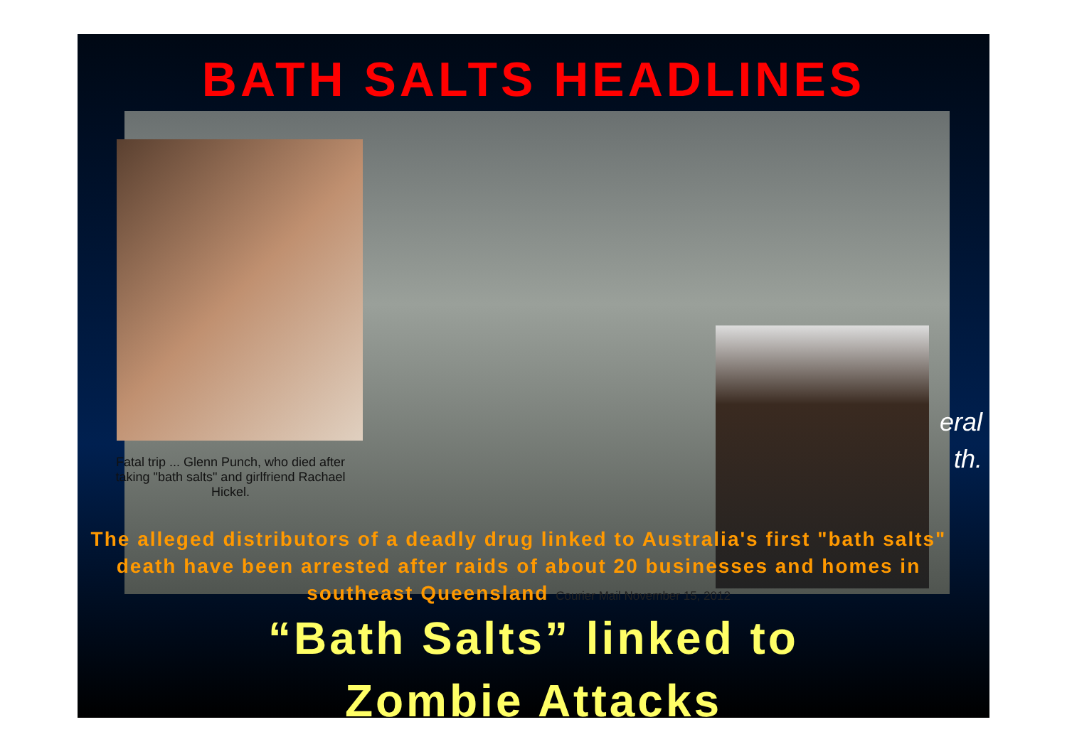BATH SALTS HEADLINES
Fatal trip ... Glenn Punch, who died after taking "bath salts" and girlfriend Rachael Hickel.
eral
th.
The alleged distributors of a deadly drug linked to Australia's first "bath salts" death have been arrested after raids of about 20 businesses and homes in southeast Queensland Courier Mail November 15, 2012
“Bath Salts” linked to
Zombie Attacks